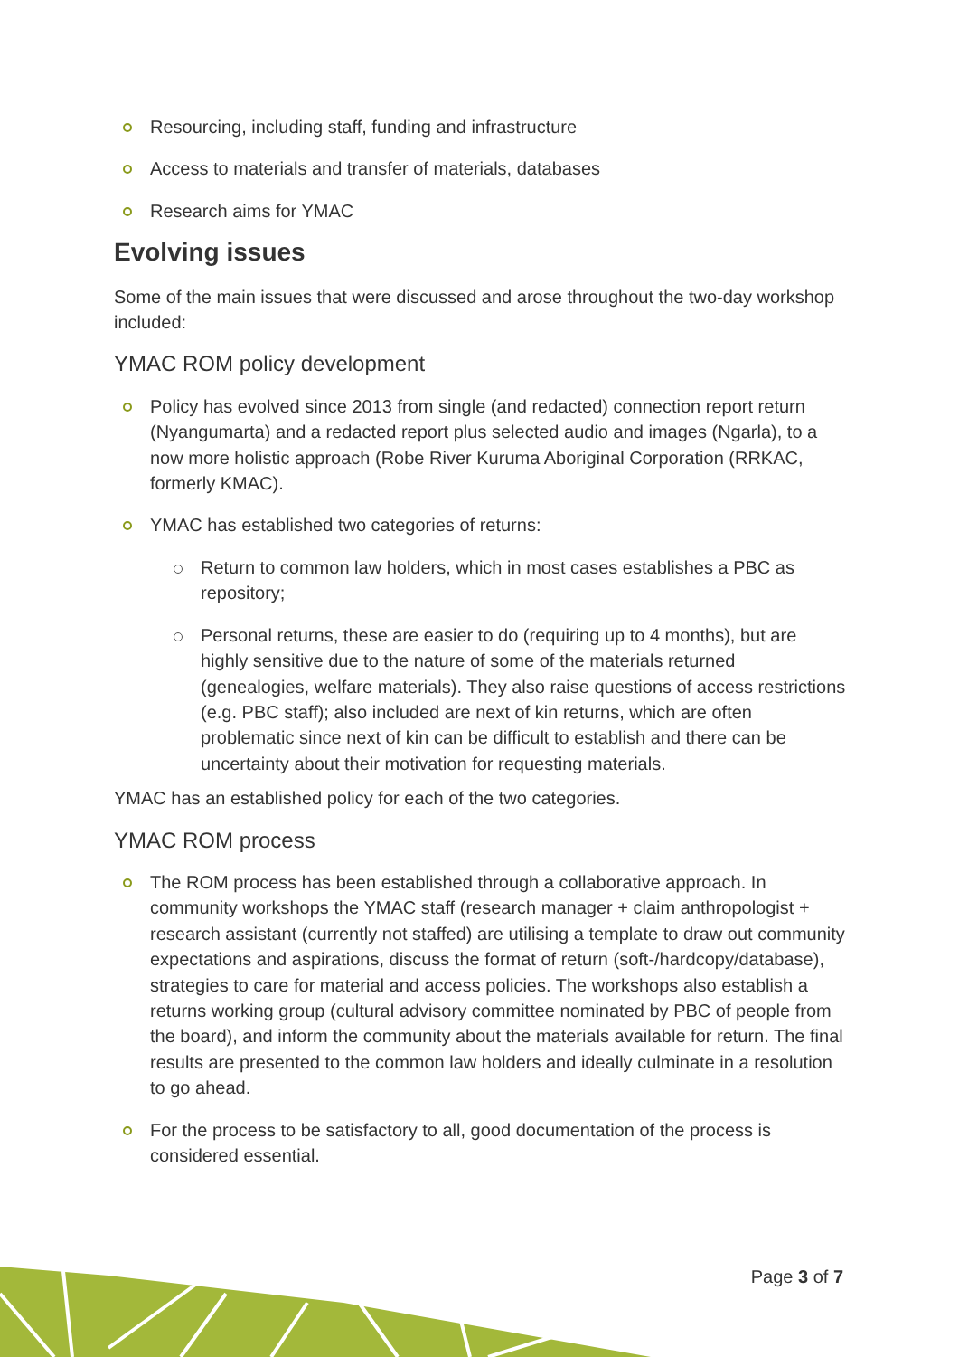Resourcing, including staff, funding and infrastructure
Access to materials and transfer of materials, databases
Research aims for YMAC
Evolving issues
Some of the main issues that were discussed and arose throughout the two-day workshop included:
YMAC ROM policy development
Policy has evolved since 2013 from single (and redacted) connection report return (Nyangumarta) and a redacted report plus selected audio and images (Ngarla), to a now more holistic approach (Robe River Kuruma Aboriginal Corporation (RRKAC, formerly KMAC).
YMAC has established two categories of returns:
Return to common law holders, which in most cases establishes a PBC as repository;
Personal returns, these are easier to do (requiring up to 4 months), but are highly sensitive due to the nature of some of the materials returned (genealogies, welfare materials). They also raise questions of access restrictions (e.g. PBC staff); also included are next of kin returns, which are often problematic since next of kin can be difficult to establish and there can be uncertainty about their motivation for requesting materials.
YMAC has an established policy for each of the two categories.
YMAC ROM process
The ROM process has been established through a collaborative approach. In community workshops the YMAC staff (research manager + claim anthropologist + research assistant (currently not staffed) are utilising a template to draw out community expectations and aspirations, discuss the format of return (soft-/hardcopy/database), strategies to care for material and access policies. The workshops also establish a returns working group (cultural advisory committee nominated by PBC of people from the board), and inform the community about the materials available for return. The final results are presented to the common law holders and ideally culminate in a resolution to go ahead.
For the process to be satisfactory to all, good documentation of the process is considered essential.
Page 3 of 7